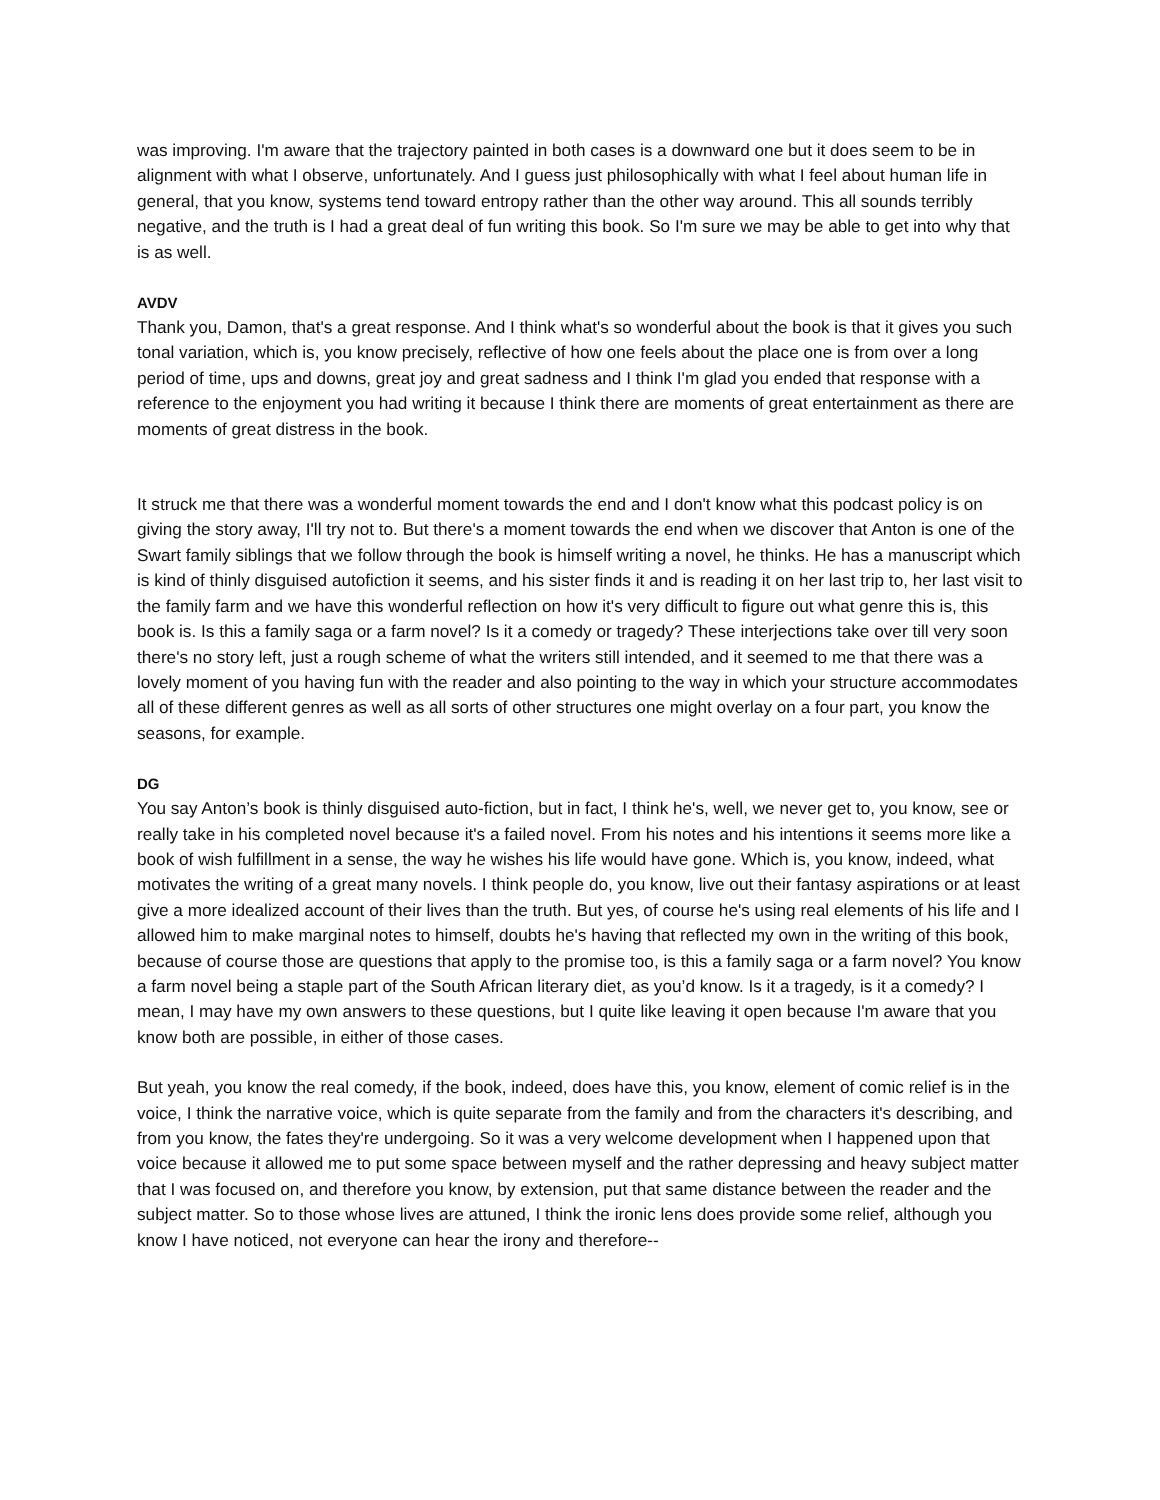was improving. I'm aware that the trajectory painted in both cases is a downward one but it does seem to be in alignment with what I observe, unfortunately. And I guess just philosophically with what I feel about human life in general, that you know, systems tend toward entropy rather than the other way around. This all sounds terribly negative, and the truth is I had a great deal of fun writing this book. So I'm sure we may be able to get into why that is as well.
AVDV
Thank you, Damon, that's a great response. And I think what's so wonderful about the book is that it gives you such tonal variation, which is, you know precisely, reflective of how one feels about the place one is from over a long period of time, ups and downs, great joy and great sadness and I think I'm glad you ended that response with a reference to the enjoyment you had writing it because I think there are moments of great entertainment as there are moments of great distress in the book.
It struck me that there was a wonderful moment towards the end and I don't know what this podcast policy is on giving the story away, I'll try not to. But there's a moment towards the end when we discover that Anton is one of the Swart family siblings that we follow through the book is himself writing a novel, he thinks. He has a manuscript which is kind of thinly disguised autofiction it seems, and his sister finds it and is reading it on her last trip to, her last visit to the family farm and we have this wonderful reflection on how it's very difficult to figure out what genre this is, this book is. Is this a family saga or a farm novel? Is it a comedy or tragedy? These interjections take over till very soon there's no story left, just a rough scheme of what the writers still intended, and it seemed to me that there was a lovely moment of you having fun with the reader and also pointing to the way in which your structure accommodates all of these different genres as well as all sorts of other structures one might overlay on a four part, you know the seasons, for example.
DG
You say Anton’s book is thinly disguised auto-fiction, but in fact, I think he's, well, we never get to, you know, see or really take in his completed novel because it's a failed novel. From his notes and his intentions it seems more like a book of wish fulfillment in a sense, the way he wishes his life would have gone. Which is, you know, indeed, what motivates the writing of a great many novels. I think people do, you know, live out their fantasy aspirations or at least give a more idealized account of their lives than the truth. But yes, of course he's using real elements of his life and I allowed him to make marginal notes to himself, doubts he's having that reflected my own in the writing of this book, because of course those are questions that apply to the promise too, is this a family saga or a farm novel? You know a farm novel being a staple part of the South African literary diet, as you’d know. Is it a tragedy, is it a comedy? I mean, I may have my own answers to these questions, but I quite like leaving it open because I'm aware that you know both are possible, in either of those cases.
But yeah, you know the real comedy, if the book, indeed, does have this, you know, element of comic relief is in the voice, I think the narrative voice, which is quite separate from the family and from the characters it's describing, and from you know, the fates they're undergoing. So it was a very welcome development when I happened upon that voice because it allowed me to put some space between myself and the rather depressing and heavy subject matter that I was focused on, and therefore you know, by extension, put that same distance between the reader and the subject matter. So to those whose lives are attuned, I think the ironic lens does provide some relief, although you know I have noticed, not everyone can hear the irony and therefore--